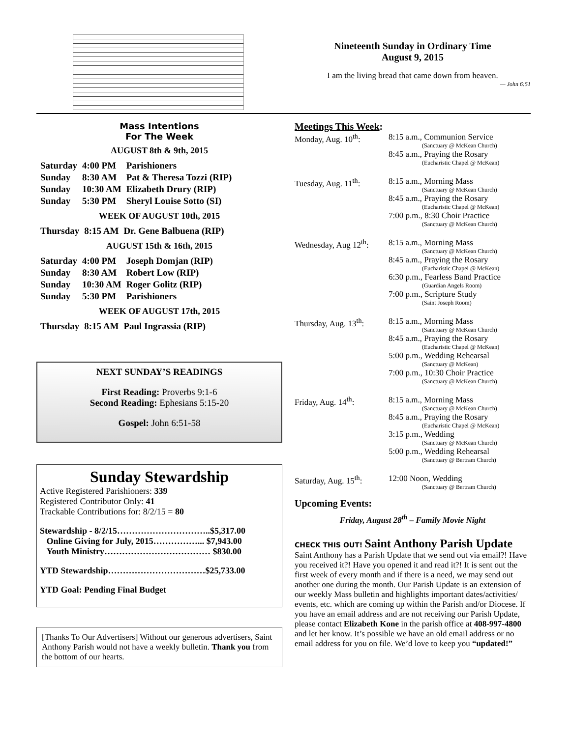Nineteenth Sunday in Ordinary Time
August 9, 2015
I am the living bread that came down from heaven.
— John 6:51
Mass Intentions
For The Week
AUGUST 8th & 9th, 2015
| Saturday | 4:00 PM | Parishioners |
| Sunday | 8:30 AM | Pat & Theresa Tozzi (RIP) |
| Sunday | 10:30 AM | Elizabeth Drury (RIP) |
| Sunday | 5:30 PM | Sheryl Louise Sotto (SI) |
WEEK OF AUGUST 10th, 2015
| Thursday | 8:15 AM | Dr. Gene Balbuena (RIP) |
AUGUST 15th & 16th, 2015
| Saturday | 4:00 PM | Joseph Domjan (RIP) |
| Sunday | 8:30 AM | Robert Low (RIP) |
| Sunday | 10:30 AM | Roger Golitz (RIP) |
| Sunday | 5:30 PM | Parishioners |
WEEK OF AUGUST 17th, 2015
| Thursday | 8:15 AM | Paul Ingrassia (RIP) |
NEXT SUNDAY’S READINGS
First Reading: Proverbs 9:1-6
Second Reading: Ephesians 5:15-20
Gospel: John 6:51-58
Sunday Stewardship
Active Registered Parishioners: 339
Registered Contributor Only: 41
Trackable Contributions for: 8/2/15 = 80
Stewardship - 8/2/15…………………………..$5,317.00
Online Giving for July, 2015……………... $7,943.00
Youth Ministry……………………………… $830.00
YTD Stewardship……………………………$25,733.00
YTD Goal: Pending Final Budget
[Thanks To Our Advertisers] Without our generous advertisers, Saint Anthony Parish would not have a weekly bulletin. Thank you from the bottom of our hearts.
Meetings This Week:
| Monday, Aug. 10<sup>th</sup>: | 8:15 a.m., Communion Service (Sanctuary @ McKean Church) 8:45 a.m., Praying the Rosary (Eucharistic Chapel @ McKean) |
| Tuesday, Aug. 11<sup>th</sup>: | 8:15 a.m., Morning Mass (Sanctuary @ McKean Church) 8:45 a.m., Praying the Rosary (Eucharistic Chapel @ McKean) 7:00 p.m., 8:30 Choir Practice (Sanctuary @ McKean Church) |
| Wednesday, Aug 12<sup>th</sup>: | 8:15 a.m., Morning Mass (Sanctuary @ McKean Church) 8:45 a.m., Praying the Rosary (Eucharistic Chapel @ McKean) 6:30 p.m., Fearless Band Practice (Guardian Angels Room) 7:00 p.m., Scripture Study (Saint Joseph Room) |
| Thursday, Aug. 13<sup>th</sup>: | 8:15 a.m., Morning Mass (Sanctuary @ McKean Church) 8:45 a.m., Praying the Rosary (Eucharistic Chapel @ McKean) 5:00 p.m., Wedding Rehearsal (Sanctuary @ McKean) 7:00 p.m., 10:30 Choir Practice (Sanctuary @ McKean Church) |
| Friday, Aug. 14<sup>th</sup>: | 8:15 a.m., Morning Mass (Sanctuary @ McKean Church) 8:45 a.m., Praying the Rosary (Eucharistic Chapel @ McKean) 3:15 p.m., Wedding (Sanctuary @ McKean Church) 5:00 p.m., Wedding Rehearsal (Sanctuary @ Bertram Church) |
| Saturday, Aug. 15<sup>th</sup>: | 12:00 Noon, Wedding (Sanctuary @ Bertram Church) |
Upcoming Events:
Friday, August 28<sup>th</sup> – Family Movie Night
CHECK THIS OUT! Saint Anthony Parish Update
Saint Anthony has a Parish Update that we send out via email?! Have you received it?! Have you opened it and read it?! It is sent out the first week of every month and if there is a need, we may send out another one during the month. Our Parish Update is an extension of our weekly Mass bulletin and highlights important dates/activities/ events, etc. which are coming up within the Parish and/or Diocese. If you have an email address and are not receiving our Parish Update, please contact Elizabeth Kone in the parish office at 408-997-4800 and let her know. It’s possible we have an old email address or no email address for you on file. We’d love to keep you “updated!”